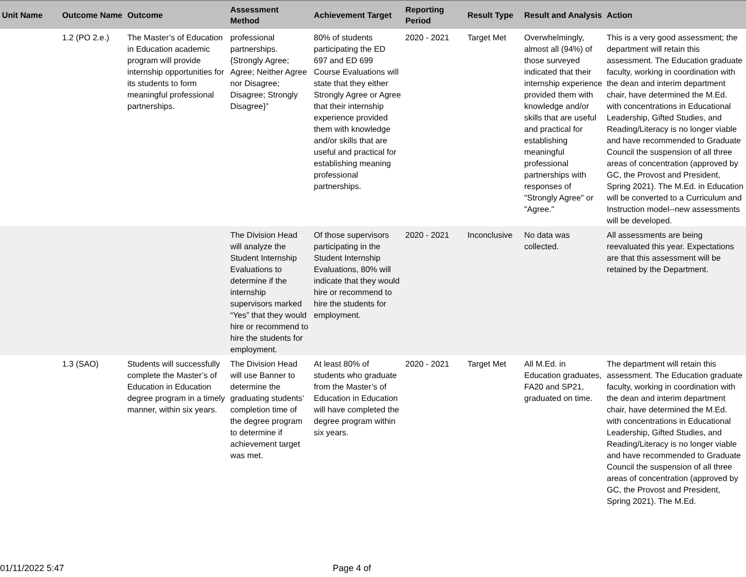| Unit Name | Outcome Name | Outcome | Assessment Method | Achievement Target | Reporting Period | Result Type | Result and Analysis | Action |
| --- | --- | --- | --- | --- | --- | --- | --- | --- |
| | 1.2 (PO 2.e.) | The Master’s of Education in Education academic program will provide internship opportunities for its students to form meaningful professional partnerships. | professional partnerships. {Strongly Agree; Agree; Neither Agree nor Disagree; Disagree; Strongly Disagree}” | 80% of students participating the ED 697 and ED 699 Course Evaluations will state that they either Strongly Agree or Agree that their internship experience provided them with knowledge and/or skills that are useful and practical for establishing meaning professional partnerships. | 2020 - 2021 | Target Met | Overwhelmingly, almost all (94%) of those surveyed indicated that their internship experience provided them with knowledge and/or skills that are useful and practical for establishing meaningful professional partnerships with responses of "Strongly Agree" or "Agree." | This is a very good assessment; the department will retain this assessment. The Education graduate faculty, working in coordination with the dean and interim department chair, have determined the M.Ed. with concentrations in Educational Leadership, Gifted Studies, and Reading/Literacy is no longer viable and have recommended to Graduate Council the suspension of all three areas of concentration (approved by GC, the Provost and President, Spring 2021). The M.Ed. in Education will be converted to a Curriculum and Instruction model--new assessments will be developed. |
| | | | The Division Head will analyze the Student Internship Evaluations to determine if the internship supervisors marked “Yes” that they would hire or recommend to hire the students for employment. | Of those supervisors participating in the Student Internship Evaluations, 80% will indicate that they would hire or recommend to hire the students for employment. | 2020 - 2021 | Inconclusive | No data was collected. | All assessments are being reevaluated this year. Expectations are that this assessment will be retained by the Department. |
| | 1.3 (SAO) | Students will successfully complete the Master’s of Education in Education degree program in a timely manner, within six years. | The Division Head will use Banner to determine the graduating students’ completion time of the degree program to determine if achievement target was met. | At least 80% of students who graduate from the Master’s of Education in Education will have completed the degree program within six years. | 2020 - 2021 | Target Met | All M.Ed. in Education graduates, FA20 and SP21, graduated on time. | The department will retain this assessment. The Education graduate faculty, working in coordination with the dean and interim department chair, have determined the M.Ed. with concentrations in Educational Leadership, Gifted Studies, and Reading/Literacy is no longer viable and have recommended to Graduate Council the suspension of all three areas of concentration (approved by GC, the Provost and President, Spring 2021). The M.Ed. |
01/11/2022 5:47 Page 4 of